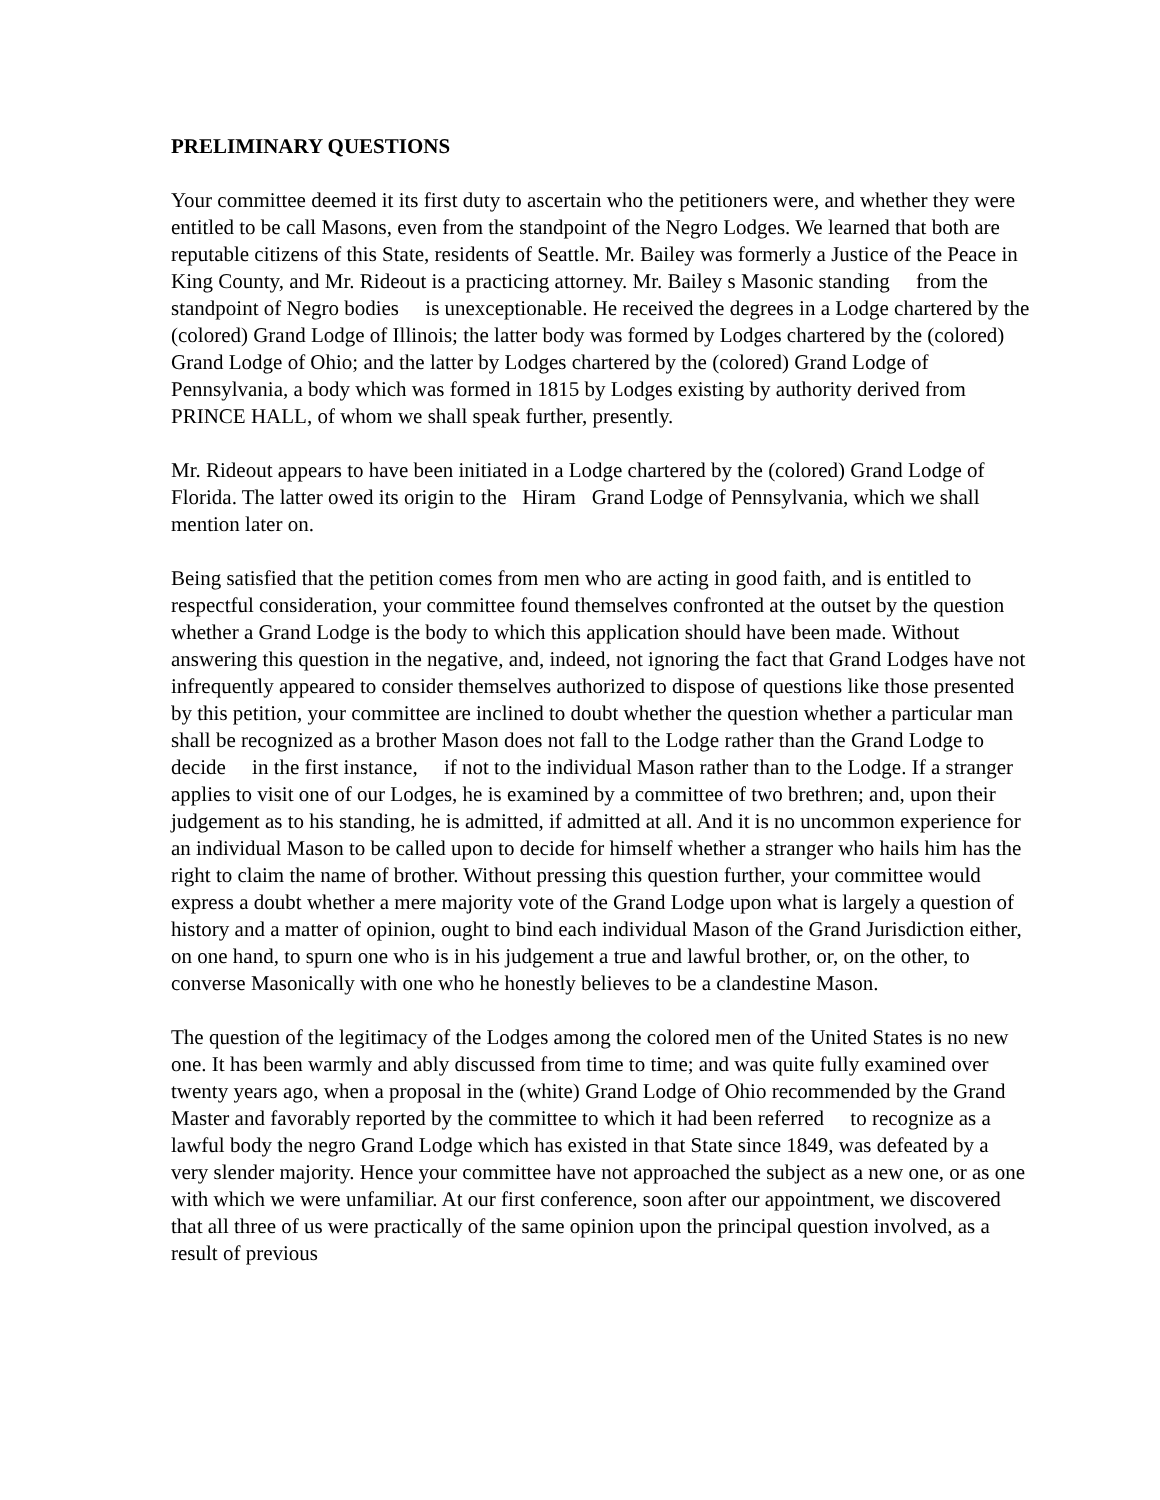PRELIMINARY QUESTIONS
Your committee deemed it its first duty to ascertain who the petitioners were, and whether they were entitled to be call Masons, even from the standpoint of the Negro Lodges. We learned that both are reputable citizens of this State, residents of Seattle. Mr. Bailey was formerly a Justice of the Peace in King County, and Mr. Rideout is a practicing attorney. Mr. Bailey s Masonic standing from the standpoint of Negro bodies is unexceptionable. He received the degrees in a Lodge chartered by the (colored) Grand Lodge of Illinois; the latter body was formed by Lodges chartered by the (colored) Grand Lodge of Ohio; and the latter by Lodges chartered by the (colored) Grand Lodge of Pennsylvania, a body which was formed in 1815 by Lodges existing by authority derived from PRINCE HALL, of whom we shall speak further, presently.
Mr. Rideout appears to have been initiated in a Lodge chartered by the (colored) Grand Lodge of Florida. The latter owed its origin to the Hiram Grand Lodge of Pennsylvania, which we shall mention later on.
Being satisfied that the petition comes from men who are acting in good faith, and is entitled to respectful consideration, your committee found themselves confronted at the outset by the question whether a Grand Lodge is the body to which this application should have been made. Without answering this question in the negative, and, indeed, not ignoring the fact that Grand Lodges have not infrequently appeared to consider themselves authorized to dispose of questions like those presented by this petition, your committee are inclined to doubt whether the question whether a particular man shall be recognized as a brother Mason does not fall to the Lodge rather than the Grand Lodge to decide in the first instance, if not to the individual Mason rather than to the Lodge. If a stranger applies to visit one of our Lodges, he is examined by a committee of two brethren; and, upon their judgement as to his standing, he is admitted, if admitted at all. And it is no uncommon experience for an individual Mason to be called upon to decide for himself whether a stranger who hails him has the right to claim the name of brother. Without pressing this question further, your committee would express a doubt whether a mere majority vote of the Grand Lodge upon what is largely a question of history and a matter of opinion, ought to bind each individual Mason of the Grand Jurisdiction either, on one hand, to spurn one who is in his judgement a true and lawful brother, or, on the other, to converse Masonically with one who he honestly believes to be a clandestine Mason.
The question of the legitimacy of the Lodges among the colored men of the United States is no new one. It has been warmly and ably discussed from time to time; and was quite fully examined over twenty years ago, when a proposal in the (white) Grand Lodge of Ohio recommended by the Grand Master and favorably reported by the committee to which it had been referred to recognize as a lawful body the negro Grand Lodge which has existed in that State since 1849, was defeated by a very slender majority. Hence your committee have not approached the subject as a new one, or as one with which we were unfamiliar. At our first conference, soon after our appointment, we discovered that all three of us were practically of the same opinion upon the principal question involved, as a result of previous